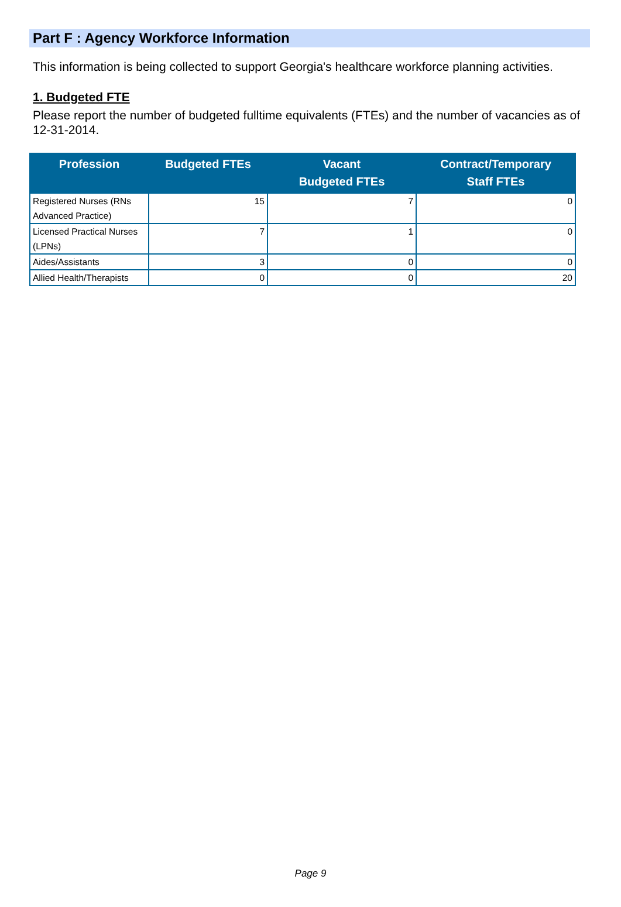Part F : Agency Workforce Information
This information is being collected to support Georgia's healthcare workforce planning activities.
1. Budgeted FTE
Please report the number of budgeted fulltime equivalents (FTEs) and the number of vacancies as of 12-31-2014.
| Profession | Budgeted FTEs | Vacant Budgeted FTEs | Contract/Temporary Staff FTEs |
| --- | --- | --- | --- |
| Registered Nurses (RNs Advanced Practice) | 15 | 7 | 0 |
| Licensed Practical Nurses (LPNs) | 7 | 1 | 0 |
| Aides/Assistants | 3 | 0 | 0 |
| Allied Health/Therapists | 0 | 0 | 20 |
Page 9